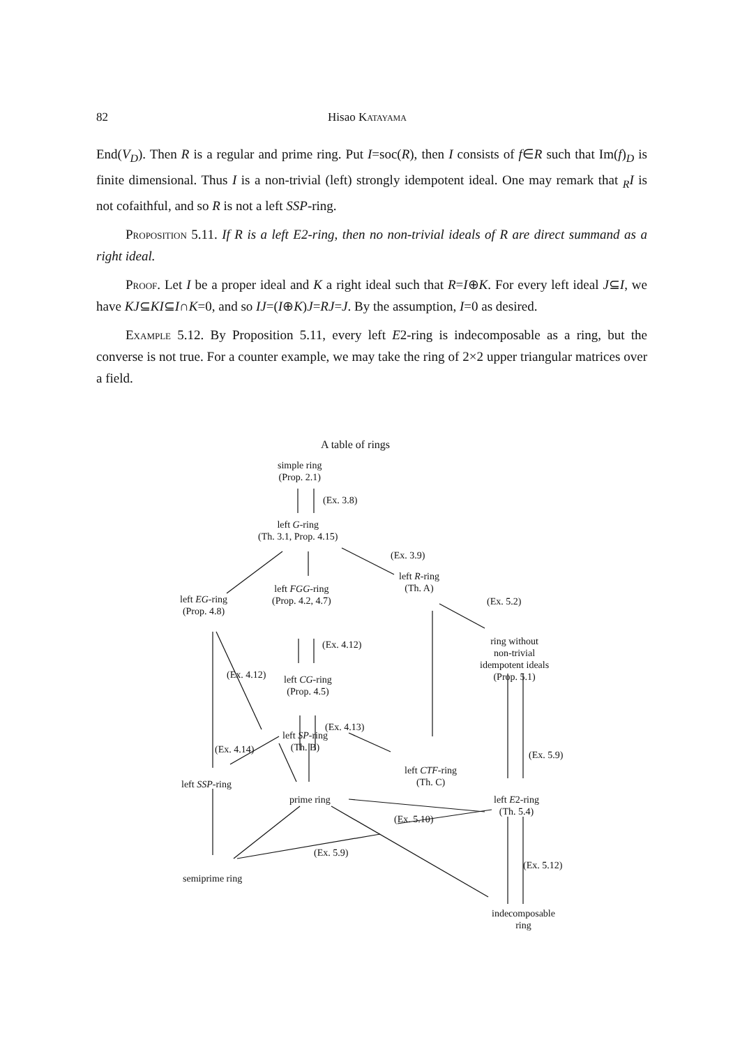82 Hisao Katayama
End(V<sub>D</sub>). Then R is a regular and prime ring. Put I=soc(R), then I consists of f∈R such that Im(f)<sub>D</sub> is finite dimensional. Thus I is a non-trivial (left) strongly idempotent ideal. One may remark that <sub>R</sub>I is not cofaithful, and so R is not a left SSP-ring.
Proposition 5.11. If R is a left E2-ring, then no non-trivial ideals of R are direct summand as a right ideal.
Proof. Let I be a proper ideal and K a right ideal such that R=I⊕K. For every left ideal J⊆I, we have KJ⊆KI⊆I∩K=0, and so IJ=(I⊕K)J=RJ=J. By the assumption, I=0 as desired.
Example 5.12. By Proposition 5.11, every left E2-ring is indecomposable as a ring, but the converse is not true. For a counter example, we may take the ring of 2×2 upper triangular matrices over a field.
A table of rings
simple ring
(Prop. 2.1)
(Ex. 3.8)
left G-ring
(Th. 3.1, Prop. 4.15)
(Ex. 3.9)
left R-ring
(Th. A)
left FGG-ring
(Prop. 4.2, 4.7)
left EG-ring
(Prop. 4.8)
(Ex. 5.2)
(Ex. 4.12)
ring without
non-trivial
idempotent ideals
(Prop. 5.1)
(Ex. 4.12)
left CG-ring
(Prop. 4.5)
(Ex. 4.13)
left SP-ring
(Th. B)
(Ex. 4.14) (Ex. 5.9)
left CTF-ring
(Th. C)
left SSP-ring
prime ring
left E2-ring
(Th. 5.4)
(Ex. 5.10)
(Ex. 5.9)
(Ex. 5.12)
semiprime ring
indecomposable
ring